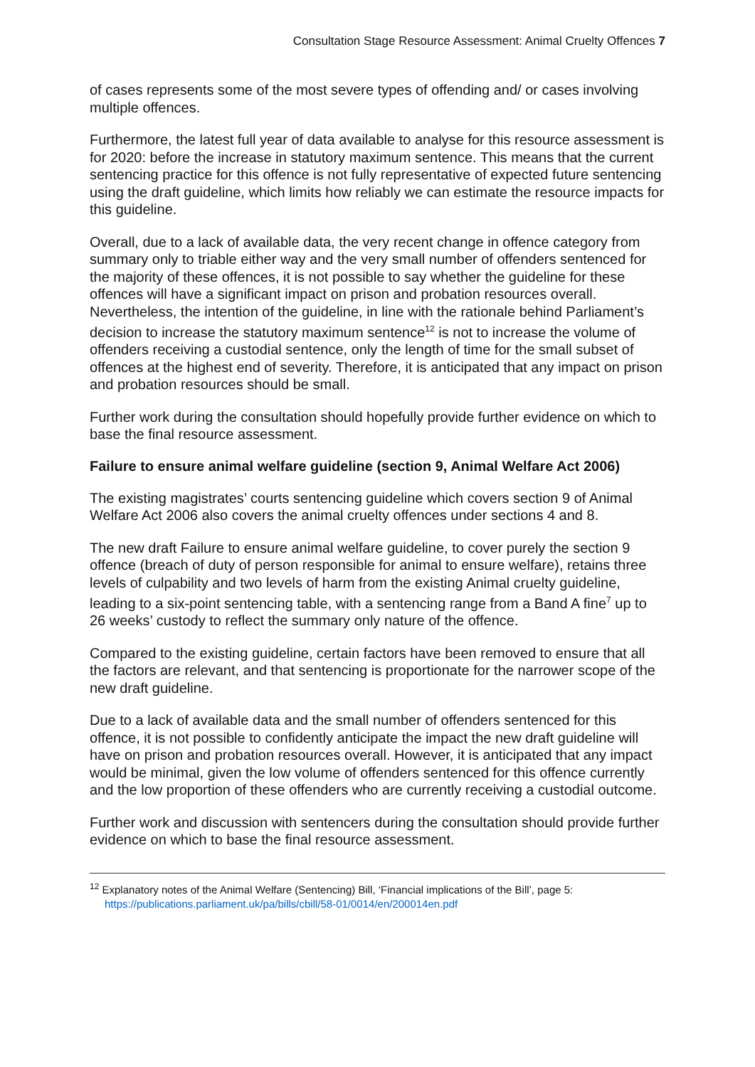Consultation Stage Resource Assessment: Animal Cruelty Offences 7
of cases represents some of the most severe types of offending and/ or cases involving multiple offences.
Furthermore, the latest full year of data available to analyse for this resource assessment is for 2020: before the increase in statutory maximum sentence. This means that the current sentencing practice for this offence is not fully representative of expected future sentencing using the draft guideline, which limits how reliably we can estimate the resource impacts for this guideline.
Overall, due to a lack of available data, the very recent change in offence category from summary only to triable either way and the very small number of offenders sentenced for the majority of these offences, it is not possible to say whether the guideline for these offences will have a significant impact on prison and probation resources overall. Nevertheless, the intention of the guideline, in line with the rationale behind Parliament’s decision to increase the statutory maximum sentence<sup>12</sup> is not to increase the volume of offenders receiving a custodial sentence, only the length of time for the small subset of offences at the highest end of severity. Therefore, it is anticipated that any impact on prison and probation resources should be small.
Further work during the consultation should hopefully provide further evidence on which to base the final resource assessment.
Failure to ensure animal welfare guideline (section 9, Animal Welfare Act 2006)
The existing magistrates’ courts sentencing guideline which covers section 9 of Animal Welfare Act 2006 also covers the animal cruelty offences under sections 4 and 8.
The new draft Failure to ensure animal welfare guideline, to cover purely the section 9 offence (breach of duty of person responsible for animal to ensure welfare), retains three levels of culpability and two levels of harm from the existing Animal cruelty guideline, leading to a six-point sentencing table, with a sentencing range from a Band A fine<sup>7</sup> up to 26 weeks’ custody to reflect the summary only nature of the offence.
Compared to the existing guideline, certain factors have been removed to ensure that all the factors are relevant, and that sentencing is proportionate for the narrower scope of the new draft guideline.
Due to a lack of available data and the small number of offenders sentenced for this offence, it is not possible to confidently anticipate the impact the new draft guideline will have on prison and probation resources overall. However, it is anticipated that any impact would be minimal, given the low volume of offenders sentenced for this offence currently and the low proportion of these offenders who are currently receiving a custodial outcome.
Further work and discussion with sentencers during the consultation should provide further evidence on which to base the final resource assessment.
<sup>12</sup> Explanatory notes of the Animal Welfare (Sentencing) Bill, ‘Financial implications of the Bill’, page 5:
https://publications.parliament.uk/pa/bills/cbill/58-01/0014/en/200014en.pdf